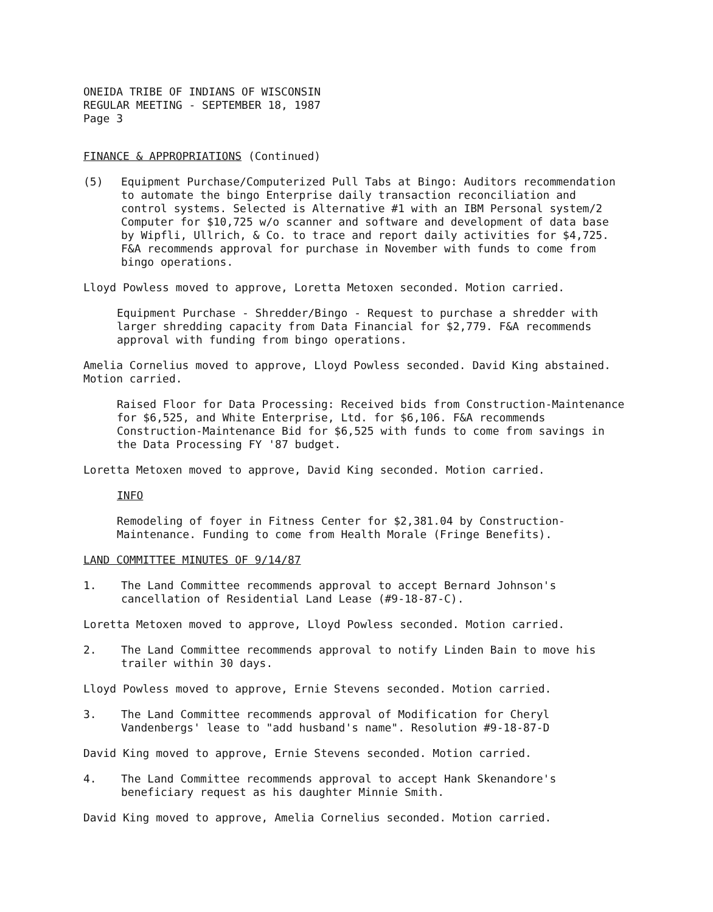ONEIDA TRIBE OF INDIANS OF WISCONSIN
REGULAR MEETING - SEPTEMBER 18, 1987
Page 3
FINANCE & APPROPRIATIONS (Continued)
(5) Equipment Purchase/Computerized Pull Tabs at Bingo: Auditors recommendation to automate the bingo Enterprise daily transaction reconciliation and control systems. Selected is Alternative #1 with an IBM Personal system/2 Computer for $10,725 w/o scanner and software and development of data base by Wipfli, Ullrich, & Co. to trace and report daily activities for $4,725. F&A recommends approval for purchase in November with funds to come from bingo operations.
Lloyd Powless moved to approve, Loretta Metoxen seconded. Motion carried.
Equipment Purchase - Shredder/Bingo - Request to purchase a shredder with larger shredding capacity from Data Financial for $2,779. F&A recommends approval with funding from bingo operations.
Amelia Cornelius moved to approve, Lloyd Powless seconded. David King abstained. Motion carried.
Raised Floor for Data Processing: Received bids from Construction-Maintenance for $6,525, and White Enterprise, Ltd. for $6,106. F&A recommends Construction-Maintenance Bid for $6,525 with funds to come from savings in the Data Processing FY '87 budget.
Loretta Metoxen moved to approve, David King seconded. Motion carried.
INFO
Remodeling of foyer in Fitness Center for $2,381.04 by Construction-Maintenance. Funding to come from Health Morale (Fringe Benefits).
LAND COMMITTEE MINUTES OF 9/14/87
1. The Land Committee recommends approval to accept Bernard Johnson's cancellation of Residential Land Lease (#9-18-87-C).
Loretta Metoxen moved to approve, Lloyd Powless seconded. Motion carried.
2. The Land Committee recommends approval to notify Linden Bain to move his trailer within 30 days.
Lloyd Powless moved to approve, Ernie Stevens seconded. Motion carried.
3. The Land Committee recommends approval of Modification for Cheryl Vandenbergs' lease to "add husband's name". Resolution #9-18-87-D
David King moved to approve, Ernie Stevens seconded. Motion carried.
4. The Land Committee recommends approval to accept Hank Skenandore's beneficiary request as his daughter Minnie Smith.
David King moved to approve, Amelia Cornelius seconded. Motion carried.